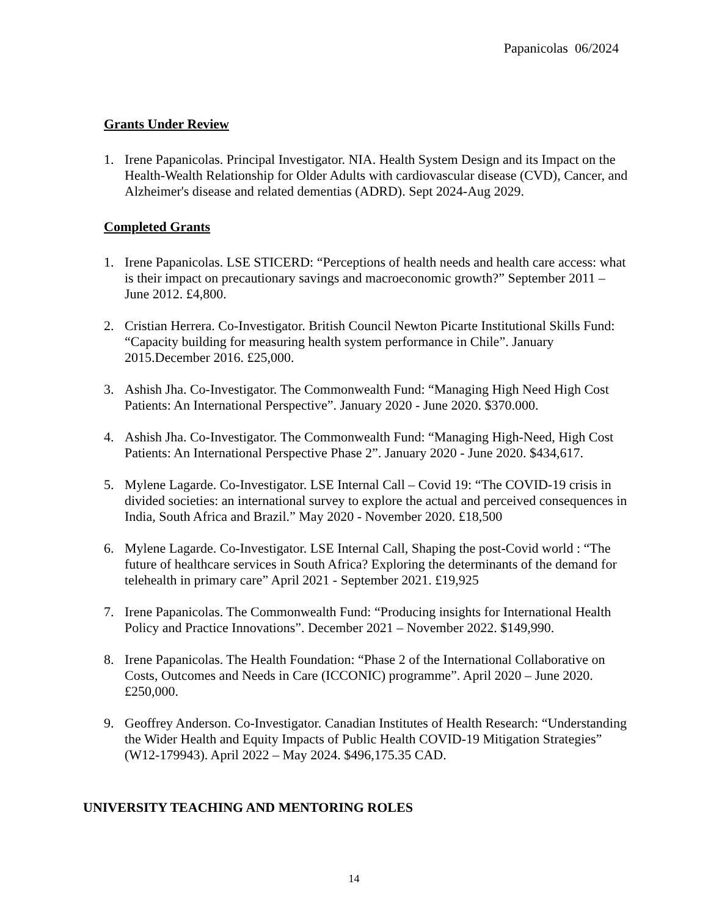Papanicolas 06/2024
Grants Under Review
1. Irene Papanicolas. Principal Investigator. NIA. Health System Design and its Impact on the Health-Wealth Relationship for Older Adults with cardiovascular disease (CVD), Cancer, and Alzheimer's disease and related dementias (ADRD). Sept 2024-Aug 2029.
Completed Grants
1. Irene Papanicolas. LSE STICERD: “Perceptions of health needs and health care access: what is their impact on precautionary savings and macroeconomic growth?” September 2011 – June 2012. £4,800.
2. Cristian Herrera. Co-Investigator. British Council Newton Picarte Institutional Skills Fund: “Capacity building for measuring health system performance in Chile”. January 2015.December 2016. £25,000.
3. Ashish Jha. Co-Investigator. The Commonwealth Fund: “Managing High Need High Cost Patients: An International Perspective”. January 2020 - June 2020. $370.000.
4. Ashish Jha. Co-Investigator. The Commonwealth Fund: “Managing High-Need, High Cost Patients: An International Perspective Phase 2”. January 2020 - June 2020. $434,617.
5. Mylene Lagarde. Co-Investigator. LSE Internal Call – Covid 19: “The COVID-19 crisis in divided societies: an international survey to explore the actual and perceived consequences in India, South Africa and Brazil.” May 2020 - November 2020. £18,500
6. Mylene Lagarde. Co-Investigator. LSE Internal Call, Shaping the post-Covid world : “The future of healthcare services in South Africa? Exploring the determinants of the demand for telehealth in primary care” April 2021 - September 2021. £19,925
7. Irene Papanicolas. The Commonwealth Fund: “Producing insights for International Health Policy and Practice Innovations”. December 2021 – November 2022. $149,990.
8. Irene Papanicolas. The Health Foundation: “Phase 2 of the International Collaborative on Costs, Outcomes and Needs in Care (ICCONIC) programme”. April 2020 – June 2020. £250,000.
9. Geoffrey Anderson. Co-Investigator. Canadian Institutes of Health Research: “Understanding the Wider Health and Equity Impacts of Public Health COVID-19 Mitigation Strategies” (W12-179943). April 2022 – May 2024. $496,175.35 CAD.
UNIVERSITY TEACHING AND MENTORING ROLES
14